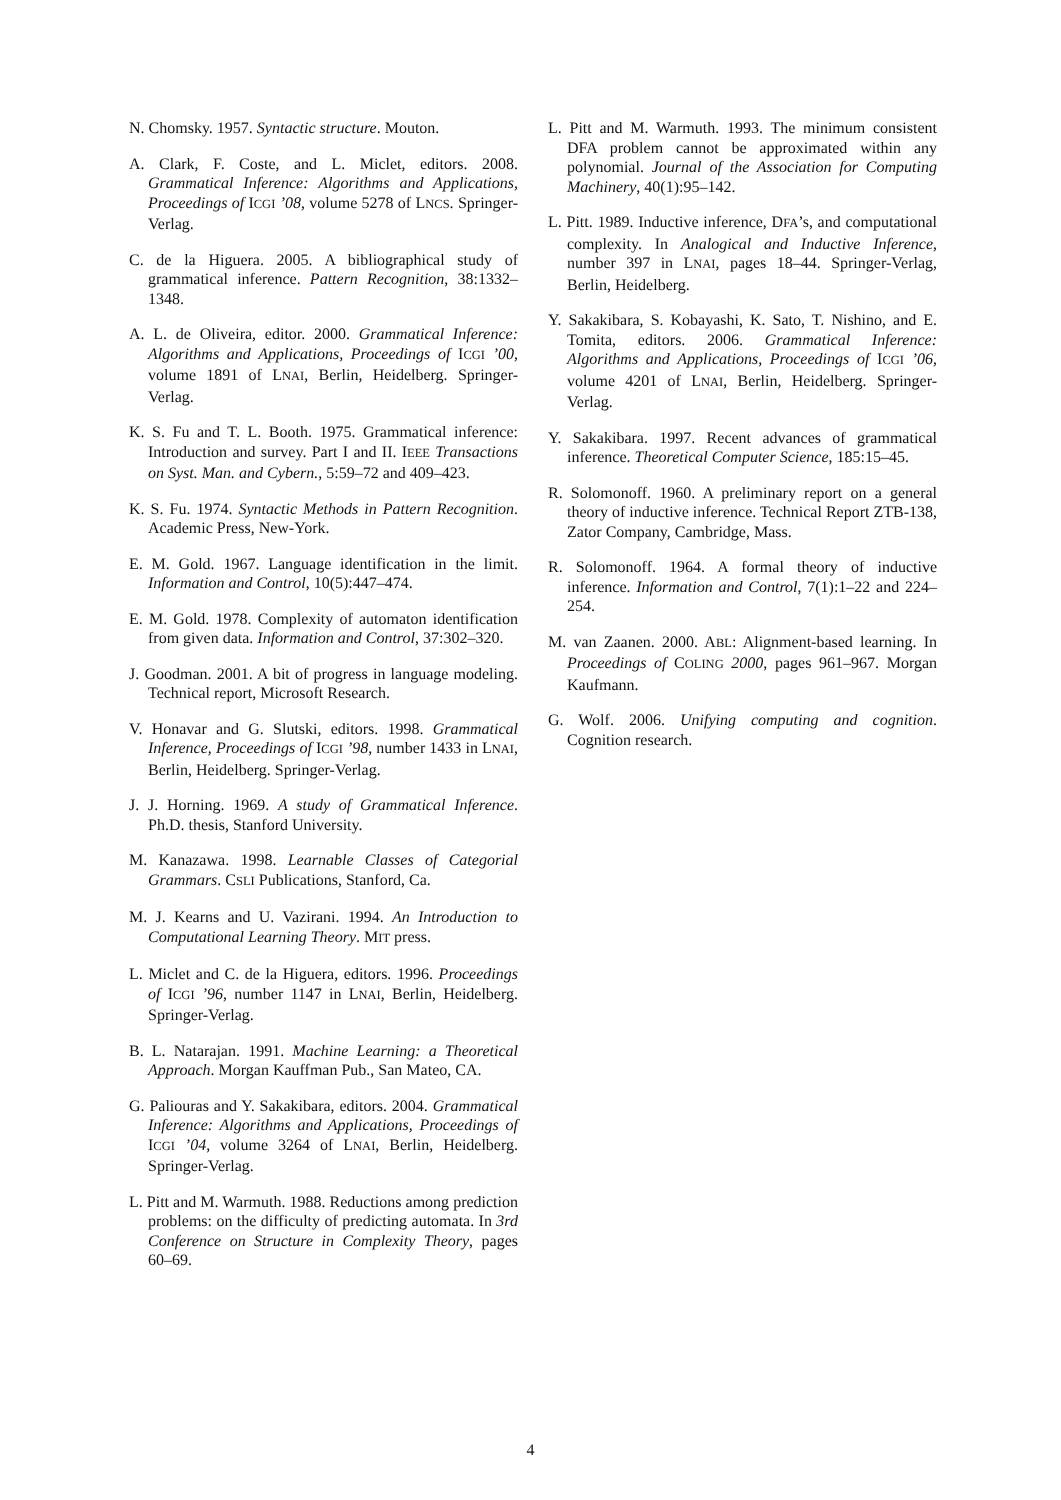N. Chomsky. 1957. Syntactic structure. Mouton.
A. Clark, F. Coste, and L. Miclet, editors. 2008. Grammatical Inference: Algorithms and Applications, Proceedings of ICGI ’08, volume 5278 of LNCS. Springer-Verlag.
C. de la Higuera. 2005. A bibliographical study of grammatical inference. Pattern Recognition, 38:1332–1348.
A. L. de Oliveira, editor. 2000. Grammatical Inference: Algorithms and Applications, Proceedings of ICGI ’00, volume 1891 of LNAI, Berlin, Heidelberg. Springer-Verlag.
K. S. Fu and T. L. Booth. 1975. Grammatical inference: Introduction and survey. Part I and II. IEEE Transactions on Syst. Man. and Cybern., 5:59–72 and 409–423.
K. S. Fu. 1974. Syntactic Methods in Pattern Recognition. Academic Press, New-York.
E. M. Gold. 1967. Language identification in the limit. Information and Control, 10(5):447–474.
E. M. Gold. 1978. Complexity of automaton identification from given data. Information and Control, 37:302–320.
J. Goodman. 2001. A bit of progress in language modeling. Technical report, Microsoft Research.
V. Honavar and G. Slutski, editors. 1998. Grammatical Inference, Proceedings of ICGI ’98, number 1433 in LNAI, Berlin, Heidelberg. Springer-Verlag.
J. J. Horning. 1969. A study of Grammatical Inference. Ph.D. thesis, Stanford University.
M. Kanazawa. 1998. Learnable Classes of Categorial Grammars. CSLI Publications, Stanford, Ca.
M. J. Kearns and U. Vazirani. 1994. An Introduction to Computational Learning Theory. MIT press.
L. Miclet and C. de la Higuera, editors. 1996. Proceedings of ICGI ’96, number 1147 in LNAI, Berlin, Heidelberg. Springer-Verlag.
B. L. Natarajan. 1991. Machine Learning: a Theoretical Approach. Morgan Kauffman Pub., San Mateo, CA.
G. Paliouras and Y. Sakakibara, editors. 2004. Grammatical Inference: Algorithms and Applications, Proceedings of ICGI ’04, volume 3264 of LNAI, Berlin, Heidelberg. Springer-Verlag.
L. Pitt and M. Warmuth. 1988. Reductions among prediction problems: on the difficulty of predicting automata. In 3rd Conference on Structure in Complexity Theory, pages 60–69.
L. Pitt and M. Warmuth. 1993. The minimum consistent DFA problem cannot be approximated within any polynomial. Journal of the Association for Computing Machinery, 40(1):95–142.
L. Pitt. 1989. Inductive inference, DFA’s, and computational complexity. In Analogical and Inductive Inference, number 397 in LNAI, pages 18–44. Springer-Verlag, Berlin, Heidelberg.
Y. Sakakibara, S. Kobayashi, K. Sato, T. Nishino, and E. Tomita, editors. 2006. Grammatical Inference: Algorithms and Applications, Proceedings of ICGI ’06, volume 4201 of LNAI, Berlin, Heidelberg. Springer-Verlag.
Y. Sakakibara. 1997. Recent advances of grammatical inference. Theoretical Computer Science, 185:15–45.
R. Solomonoff. 1960. A preliminary report on a general theory of inductive inference. Technical Report ZTB-138, Zator Company, Cambridge, Mass.
R. Solomonoff. 1964. A formal theory of inductive inference. Information and Control, 7(1):1–22 and 224–254.
M. van Zaanen. 2000. ABL: Alignment-based learning. In Proceedings of COLING 2000, pages 961–967. Morgan Kaufmann.
G. Wolf. 2006. Unifying computing and cognition. Cognition research.
4